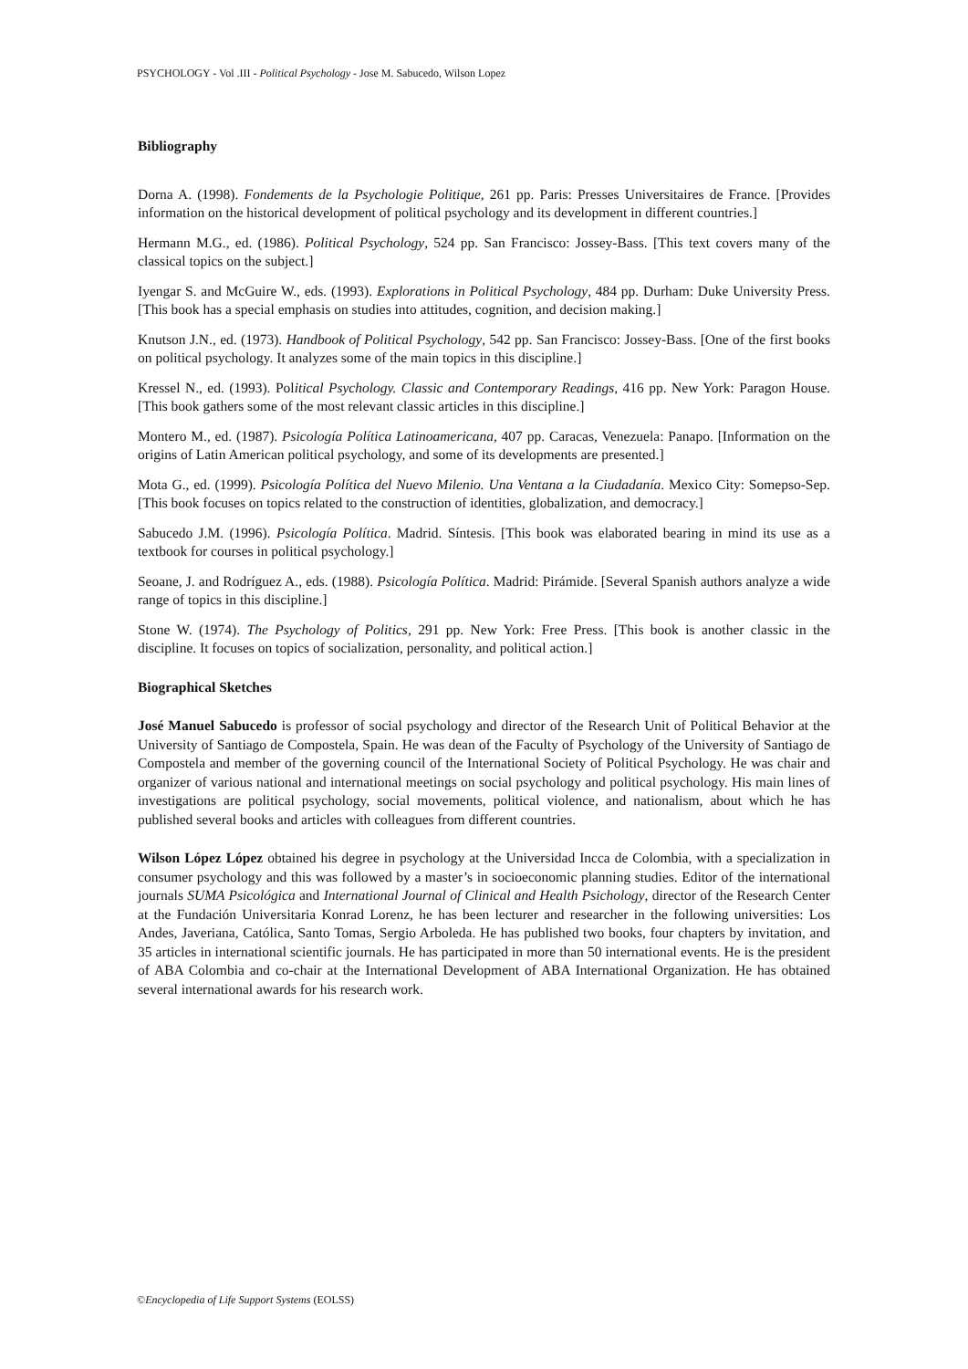PSYCHOLOGY - Vol .III - Political Psychology - Jose M. Sabucedo, Wilson Lopez
Bibliography
Dorna A. (1998). Fondements de la Psychologie Politique, 261 pp. Paris: Presses Universitaires de France. [Provides information on the historical development of political psychology and its development in different countries.]
Hermann M.G., ed. (1986). Political Psychology, 524 pp. San Francisco: Jossey-Bass. [This text covers many of the classical topics on the subject.]
Iyengar S. and McGuire W., eds. (1993). Explorations in Political Psychology, 484 pp. Durham: Duke University Press. [This book has a special emphasis on studies into attitudes, cognition, and decision making.]
Knutson J.N., ed. (1973). Handbook of Political Psychology, 542 pp. San Francisco: Jossey-Bass. [One of the first books on political psychology. It analyzes some of the main topics in this discipline.]
Kressel N., ed. (1993). Political Psychology. Classic and Contemporary Readings, 416 pp. New York: Paragon House. [This book gathers some of the most relevant classic articles in this discipline.]
Montero M., ed. (1987). Psicología Política Latinoamericana, 407 pp. Caracas, Venezuela: Panapo. [Information on the origins of Latin American political psychology, and some of its developments are presented.]
Mota G., ed. (1999). Psicología Política del Nuevo Milenio. Una Ventana a la Ciudadanía. Mexico City: Somepso-Sep. [This book focuses on topics related to the construction of identities, globalization, and democracy.]
Sabucedo J.M. (1996). Psicología Política. Madrid. Síntesis. [This book was elaborated bearing in mind its use as a textbook for courses in political psychology.]
Seoane, J. and Rodríguez A., eds. (1988). Psicología Política. Madrid: Pirámide. [Several Spanish authors analyze a wide range of topics in this discipline.]
Stone W. (1974). The Psychology of Politics, 291 pp. New York: Free Press. [This book is another classic in the discipline. It focuses on topics of socialization, personality, and political action.]
Biographical Sketches
José Manuel Sabucedo is professor of social psychology and director of the Research Unit of Political Behavior at the University of Santiago de Compostela, Spain. He was dean of the Faculty of Psychology of the University of Santiago de Compostela and member of the governing council of the International Society of Political Psychology. He was chair and organizer of various national and international meetings on social psychology and political psychology. His main lines of investigations are political psychology, social movements, political violence, and nationalism, about which he has published several books and articles with colleagues from different countries.
Wilson López López obtained his degree in psychology at the Universidad Incca de Colombia, with a specialization in consumer psychology and this was followed by a master’s in socioeconomic planning studies. Editor of the international journals SUMA Psicológica and International Journal of Clinical and Health Psichology, director of the Research Center at the Fundación Universitaria Konrad Lorenz, he has been lecturer and researcher in the following universities: Los Andes, Javeriana, Católica, Santo Tomas, Sergio Arboleda. He has published two books, four chapters by invitation, and 35 articles in international scientific journals. He has participated in more than 50 international events. He is the president of ABA Colombia and co-chair at the International Development of ABA International Organization. He has obtained several international awards for his research work.
©Encyclopedia of Life Support Systems (EOLSS)